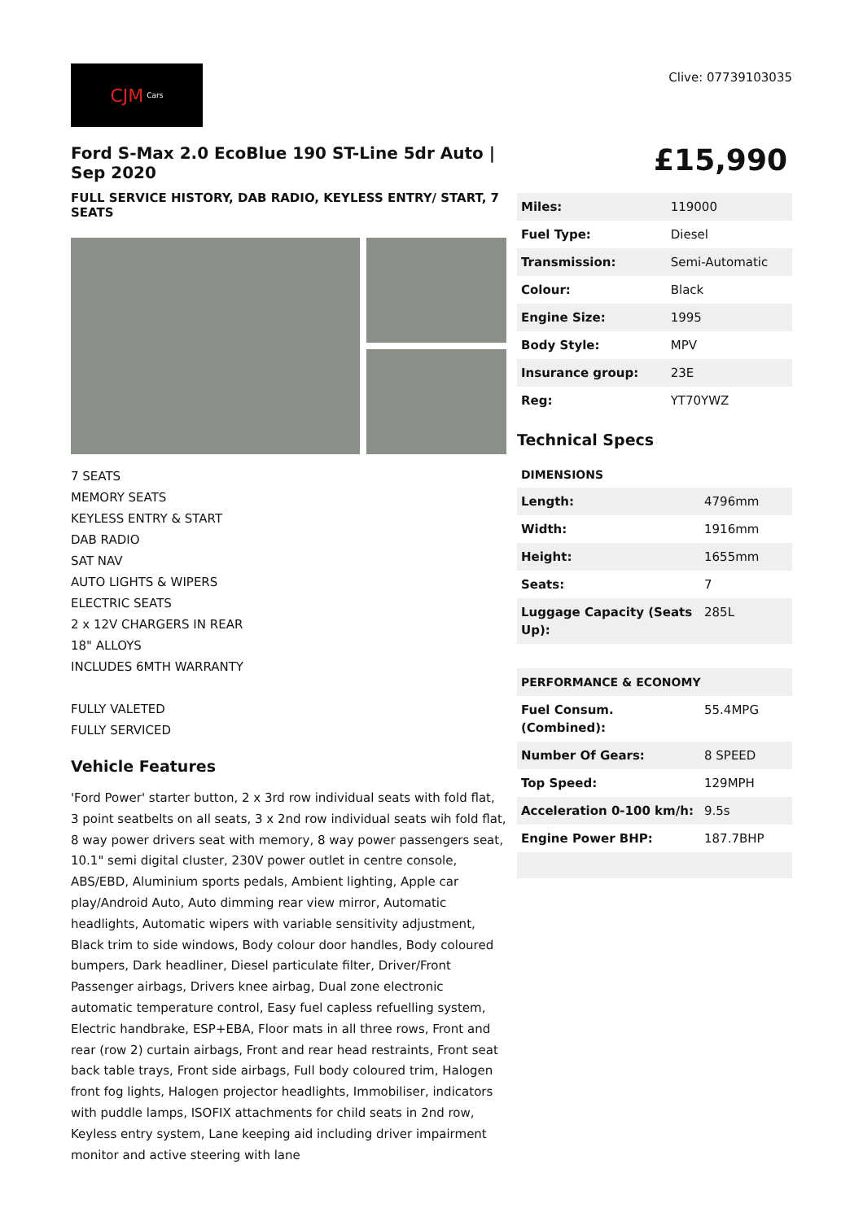CJM Cars
Clive: 07739103035
Ford S-Max 2.0 EcoBlue 190 ST-Line 5dr Auto | Sep 2020
FULL SERVICE HISTORY, DAB RADIO, KEYLESS ENTRY/ START, 7 SEATS
7 SEATS
MEMORY SEATS
KEYLESS ENTRY & START
DAB RADIO
SAT NAV
AUTO LIGHTS & WIPERS
ELECTRIC SEATS
2 x 12V CHARGERS IN REAR
18" ALLOYS
INCLUDES 6MTH WARRANTY
FULLY VALETED
FULLY SERVICED
Vehicle Features
'Ford Power' starter button, 2 x 3rd row individual seats with fold flat, 3 point seatbelts on all seats, 3 x 2nd row individual seats wih fold flat, 8 way power drivers seat with memory, 8 way power passengers seat, 10.1" semi digital cluster, 230V power outlet in centre console, ABS/EBD, Aluminium sports pedals, Ambient lighting, Apple car play/Android Auto, Auto dimming rear view mirror, Automatic headlights, Automatic wipers with variable sensitivity adjustment, Black trim to side windows, Body colour door handles, Body coloured bumpers, Dark headliner, Diesel particulate filter, Driver/Front Passenger airbags, Drivers knee airbag, Dual zone electronic automatic temperature control, Easy fuel capless refuelling system, Electric handbrake, ESP+EBA, Floor mats in all three rows, Front and rear (row 2) curtain airbags, Front and rear head restraints, Front seat back table trays, Front side airbags, Full body coloured trim, Halogen front fog lights, Halogen projector headlights, Immobiliser, indicators with puddle lamps, ISOFIX attachments for child seats in 2nd row, Keyless entry system, Lane keeping aid including driver impairment monitor and active steering with lane
£15,990
| Miles: | 119000 |
| Fuel Type: | Diesel |
| Transmission: | Semi-Automatic |
| Colour: | Black |
| Engine Size: | 1995 |
| Body Style: | MPV |
| Insurance group: | 23E |
| Reg: | YT70YWZ |
Technical Specs
DIMENSIONS
| Length: | 4796mm |
| Width: | 1916mm |
| Height: | 1655mm |
| Seats: | 7 |
| Luggage Capacity (Seats Up): | 285L |
| PERFORMANCE & ECONOMY | |
| Fuel Consum. (Combined): | 55.4MPG |
| Number Of Gears: | 8 SPEED |
| Top Speed: | 129MPH |
| Acceleration 0-100 km/h: | 9.5s |
| Engine Power BHP: | 187.7BHP |